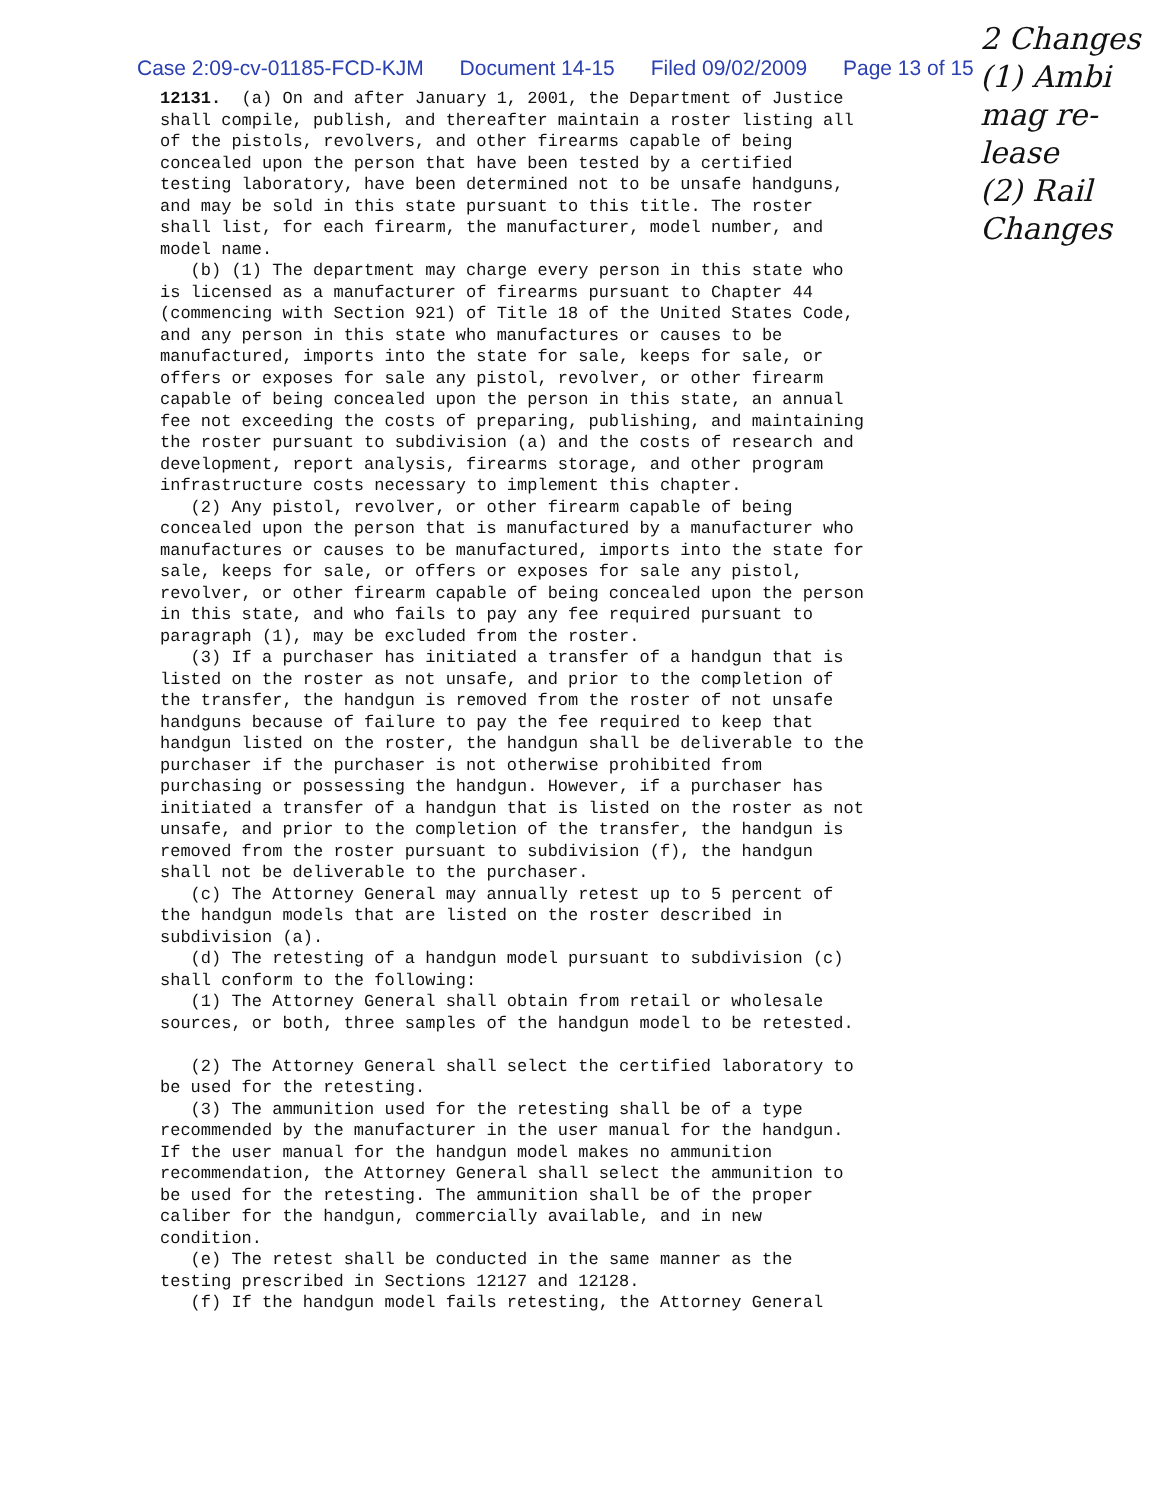Case 2:09-cv-01185-FCD-KJM Document 14-15 Filed 09/02/2009 Page 13 of 15
12131. (a) On and after January 1, 2001, the Department of Justice shall compile, publish, and thereafter maintain a roster listing all of the pistols, revolvers, and other firearms capable of being concealed upon the person that have been tested by a certified testing laboratory, have been determined not to be unsafe handguns, and may be sold in this state pursuant to this title. The roster shall list, for each firearm, the manufacturer, model number, and model name. (b) (1) The department may charge every person in this state who is licensed as a manufacturer of firearms pursuant to Chapter 44 (commencing with Section 921) of Title 18 of the United States Code, and any person in this state who manufactures or causes to be manufactured, imports into the state for sale, keeps for sale, or offers or exposes for sale any pistol, revolver, or other firearm capable of being concealed upon the person in this state, an annual fee not exceeding the costs of preparing, publishing, and maintaining the roster pursuant to subdivision (a) and the costs of research and development, report analysis, firearms storage, and other program infrastructure costs necessary to implement this chapter. (2) Any pistol, revolver, or other firearm capable of being concealed upon the person that is manufactured by a manufacturer who manufactures or causes to be manufactured, imports into the state for sale, keeps for sale, or offers or exposes for sale any pistol, revolver, or other firearm capable of being concealed upon the person in this state, and who fails to pay any fee required pursuant to paragraph (1), may be excluded from the roster. (3) If a purchaser has initiated a transfer of a handgun that is listed on the roster as not unsafe, and prior to the completion of the transfer, the handgun is removed from the roster of not unsafe handguns because of failure to pay the fee required to keep that handgun listed on the roster, the handgun shall be deliverable to the purchaser if the purchaser is not otherwise prohibited from purchasing or possessing the handgun. However, if a purchaser has initiated a transfer of a handgun that is listed on the roster as not unsafe, and prior to the completion of the transfer, the handgun is removed from the roster pursuant to subdivision (f), the handgun shall not be deliverable to the purchaser. (c) The Attorney General may annually retest up to 5 percent of the handgun models that are listed on the roster described in subdivision (a). (d) The retesting of a handgun model pursuant to subdivision (c) shall conform to the following: (1) The Attorney General shall obtain from retail or wholesale sources, or both, three samples of the handgun model to be retested. (2) The Attorney General shall select the certified laboratory to be used for the retesting. (3) The ammunition used for the retesting shall be of a type recommended by the manufacturer in the user manual for the handgun. If the user manual for the handgun model makes no ammunition recommendation, the Attorney General shall select the ammunition to be used for the retesting. The ammunition shall be of the proper caliber for the handgun, commercially available, and in new condition. (e) The retest shall be conducted in the same manner as the testing prescribed in Sections 12127 and 12128. (f) If the handgun model fails retesting, the Attorney General
2 Changes
(1) Ambi
mag re-
lease
(2) Rail
Changes